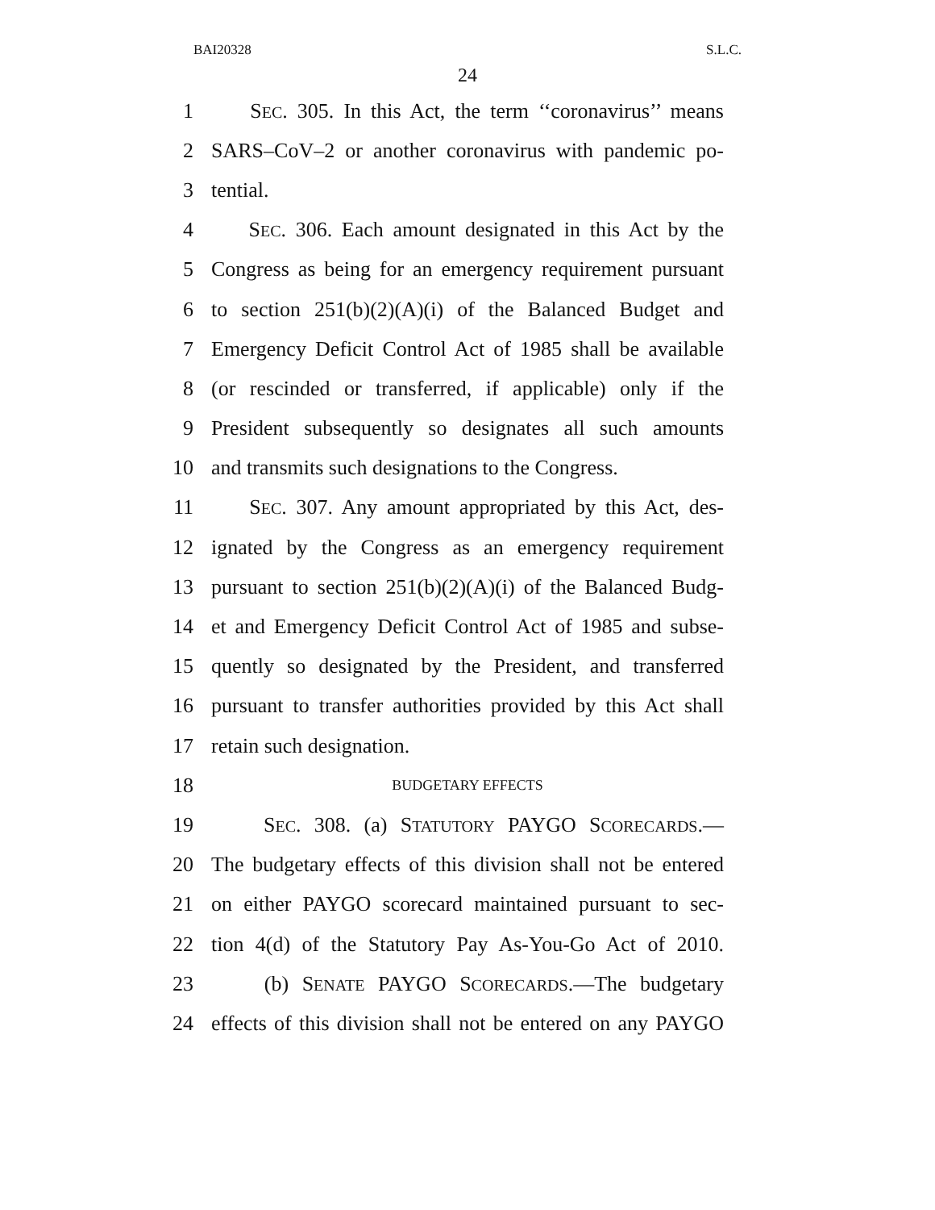BAI20328 S.L.C.
24
1 SEC. 305. In this Act, the term ‘‘coronavirus’’ means
2 SARS–CoV–2 or another coronavirus with pandemic po-
3 tential.
4 SEC. 306. Each amount designated in this Act by the
5 Congress as being for an emergency requirement pursuant
6 to section 251(b)(2)(A)(i) of the Balanced Budget and
7 Emergency Deficit Control Act of 1985 shall be available
8 (or rescinded or transferred, if applicable) only if the
9 President subsequently so designates all such amounts
10 and transmits such designations to the Congress.
11 SEC. 307. Any amount appropriated by this Act, des-
12 ignated by the Congress as an emergency requirement
13 pursuant to section 251(b)(2)(A)(i) of the Balanced Budg-
14 et and Emergency Deficit Control Act of 1985 and subse-
15 quently so designated by the President, and transferred
16 pursuant to transfer authorities provided by this Act shall
17 retain such designation.
18 BUDGETARY EFFECTS
19 SEC. 308. (a) STATUTORY PAYGO SCORECARDS.—
20 The budgetary effects of this division shall not be entered
21 on either PAYGO scorecard maintained pursuant to sec-
22 tion 4(d) of the Statutory Pay As-You-Go Act of 2010.
23 (b) SENATE PAYGO SCORECARDS.—The budgetary
24 effects of this division shall not be entered on any PAYGO